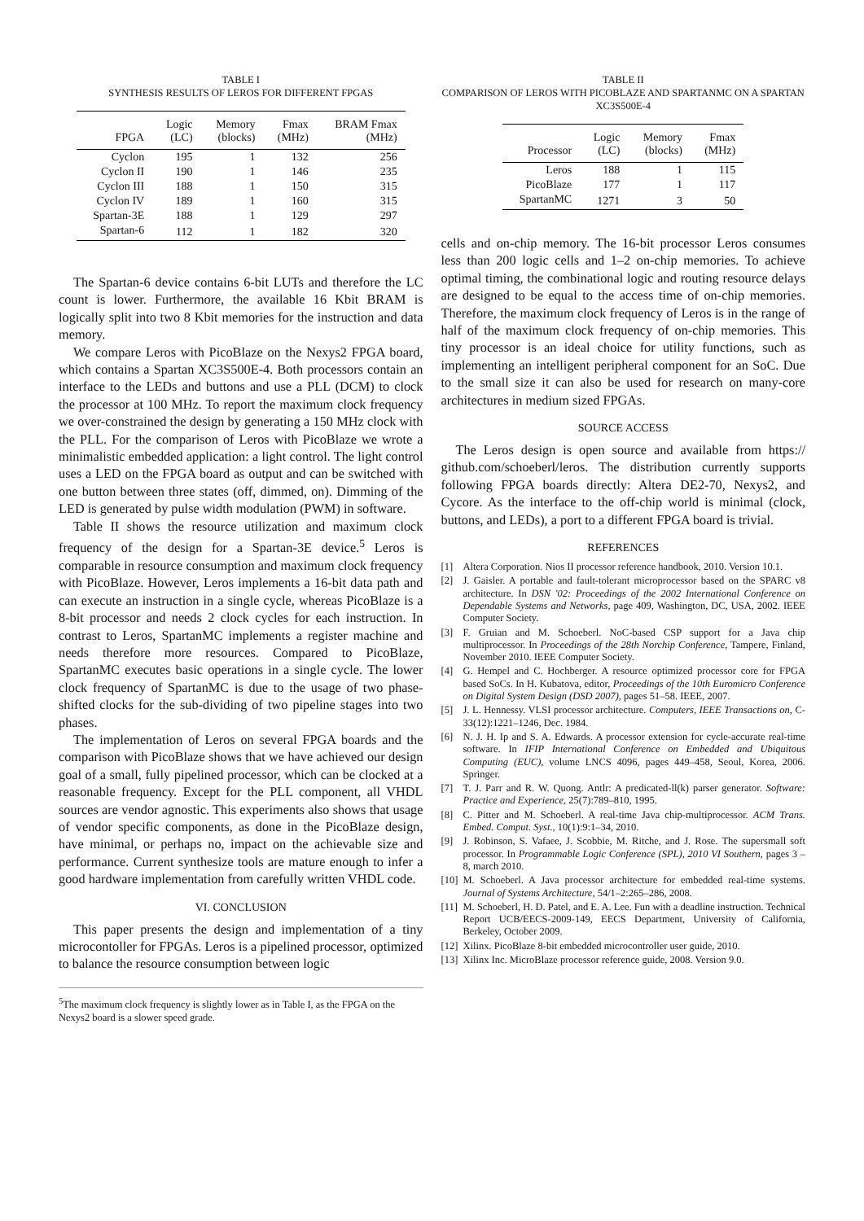TABLE I
SYNTHESIS RESULTS OF LEROS FOR DIFFERENT FPGAS
| FPGA | Logic (LC) | Memory (blocks) | Fmax (MHz) | BRAM Fmax (MHz) |
| --- | --- | --- | --- | --- |
| Cyclon | 195 | 1 | 132 | 256 |
| Cyclon II | 190 | 1 | 146 | 235 |
| Cyclon III | 188 | 1 | 150 | 315 |
| Cyclon IV | 189 | 1 | 160 | 315 |
| Spartan-3E | 188 | 1 | 129 | 297 |
| Spartan-6 | 112 | 1 | 182 | 320 |
The Spartan-6 device contains 6-bit LUTs and therefore the LC count is lower. Furthermore, the available 16 Kbit BRAM is logically split into two 8 Kbit memories for the instruction and data memory.
We compare Leros with PicoBlaze on the Nexys2 FPGA board, which contains a Spartan XC3S500E-4. Both processors contain an interface to the LEDs and buttons and use a PLL (DCM) to clock the processor at 100 MHz. To report the maximum clock frequency we over-constrained the design by generating a 150 MHz clock with the PLL. For the comparison of Leros with PicoBlaze we wrote a minimalistic embedded application: a light control. The light control uses a LED on the FPGA board as output and can be switched with one button between three states (off, dimmed, on). Dimming of the LED is generated by pulse width modulation (PWM) in software.
Table II shows the resource utilization and maximum clock frequency of the design for a Spartan-3E device.<sup>5</sup> Leros is comparable in resource consumption and maximum clock frequency with PicoBlaze. However, Leros implements a 16-bit data path and can execute an instruction in a single cycle, whereas PicoBlaze is a 8-bit processor and needs 2 clock cycles for each instruction. In contrast to Leros, SpartanMC implements a register machine and needs therefore more resources. Compared to PicoBlaze, SpartanMC executes basic operations in a single cycle. The lower clock frequency of SpartanMC is due to the usage of two phase-shifted clocks for the sub-dividing of two pipeline stages into two phases.
The implementation of Leros on several FPGA boards and the comparison with PicoBlaze shows that we have achieved our design goal of a small, fully pipelined processor, which can be clocked at a reasonable frequency. Except for the PLL component, all VHDL sources are vendor agnostic. This experiments also shows that usage of vendor specific components, as done in the PicoBlaze design, have minimal, or perhaps no, impact on the achievable size and performance. Current synthesize tools are mature enough to infer a good hardware implementation from carefully written VHDL code.
VI. CONCLUSION
This paper presents the design and implementation of a tiny microcontoller for FPGAs. Leros is a pipelined processor, optimized to balance the resource consumption between logic
<sup>5</sup> The maximum clock frequency is slightly lower as in Table I, as the FPGA on the Nexys2 board is a slower speed grade.
TABLE II
COMPARISON OF LEROS WITH PICOBLAZE AND SPARTANMC ON A SPARTAN XC3S500E-4
| Processor | Logic (LC) | Memory (blocks) | Fmax (MHz) |
| --- | --- | --- | --- |
| Leros | 188 | 1 | 115 |
| PicoBlaze | 177 | 1 | 117 |
| SpartanMC | 1271 | 3 | 50 |
cells and on-chip memory. The 16-bit processor Leros consumes less than 200 logic cells and 1–2 on-chip memories. To achieve optimal timing, the combinational logic and routing resource delays are designed to be equal to the access time of on-chip memories. Therefore, the maximum clock frequency of Leros is in the range of half of the maximum clock frequency of on-chip memories. This tiny processor is an ideal choice for utility functions, such as implementing an intelligent peripheral component for an SoC. Due to the small size it can also be used for research on many-core architectures in medium sized FPGAs.
SOURCE ACCESS
The Leros design is open source and available from https:// github.com/schoeberl/leros. The distribution currently supports following FPGA boards directly: Altera DE2-70, Nexys2, and Cycore. As the interface to the off-chip world is minimal (clock, buttons, and LEDs), a port to a different FPGA board is trivial.
REFERENCES
[1] Altera Corporation. Nios II processor reference handbook, 2010. Version 10.1.
[2] J. Gaisler. A portable and fault-tolerant microprocessor based on the SPARC v8 architecture. In DSN '02: Proceedings of the 2002 International Conference on Dependable Systems and Networks, page 409, Washington, DC, USA, 2002. IEEE Computer Society.
[3] F. Gruian and M. Schoeberl. NoC-based CSP support for a Java chip multiprocessor. In Proceedings of the 28th Norchip Conference, Tampere, Finland, November 2010. IEEE Computer Society.
[4] G. Hempel and C. Hochberger. A resource optimized processor core for FPGA based SoCs. In H. Kubatova, editor, Proceedings of the 10th Euromicro Conference on Digital System Design (DSD 2007), pages 51–58. IEEE, 2007.
[5] J. L. Hennessy. VLSI processor architecture. Computers, IEEE Transactions on, C-33(12):1221–1246, Dec. 1984.
[6] N. J. H. Ip and S. A. Edwards. A processor extension for cycle-accurate real-time software. In IFIP International Conference on Embedded and Ubiquitous Computing (EUC), volume LNCS 4096, pages 449–458, Seoul, Korea, 2006. Springer.
[7] T. J. Parr and R. W. Quong. Antlr: A predicated-ll(k) parser generator. Software: Practice and Experience, 25(7):789–810, 1995.
[8] C. Pitter and M. Schoeberl. A real-time Java chip-multiprocessor. ACM Trans. Embed. Comput. Syst., 10(1):9:1–34, 2010.
[9] J. Robinson, S. Vafaee, J. Scobbie, M. Ritche, and J. Rose. The supersmall soft processor. In Programmable Logic Conference (SPL), 2010 VI Southern, pages 3 –8, march 2010.
[10] M. Schoeberl. A Java processor architecture for embedded real-time systems. Journal of Systems Architecture, 54/1–2:265–286, 2008.
[11] M. Schoeberl, H. D. Patel, and E. A. Lee. Fun with a deadline instruction. Technical Report UCB/EECS-2009-149, EECS Department, University of California, Berkeley, October 2009.
[12] Xilinx. PicoBlaze 8-bit embedded microcontroller user guide, 2010.
[13] Xilinx Inc. MicroBlaze processor reference guide, 2008. Version 9.0.